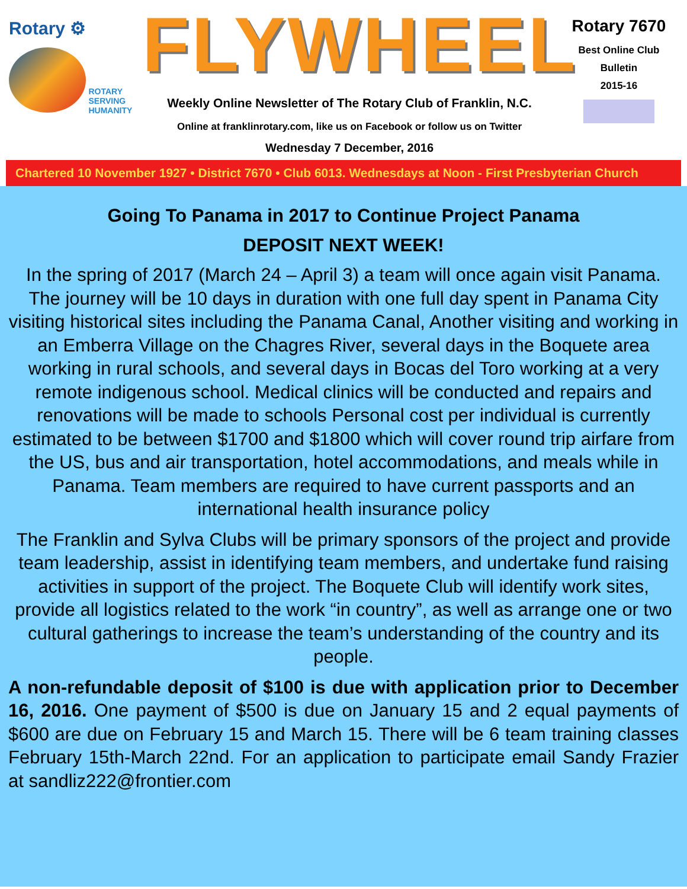Rotary ⚙
ROTARY
SERVING
HUMANITY
FLYWHEEL
Weekly Online Newsletter of The Rotary Club of Franklin, N.C.
Online at franklinrotary.com, like us on Facebook or follow us on Twitter
Wednesday 7 December, 2016
Rotary 7670
Best Online Club
Bulletin
2015-16
Chartered 10 November 1927 • District 7670 • Club 6013. Wednesdays at Noon - First Presbyterian Church
Going To Panama in 2017 to Continue Project Panama
DEPOSIT NEXT WEEK!
In the spring of 2017 (March 24 – April 3) a team will once again visit Panama. The journey will be 10 days in duration with one full day spent in Panama City visiting historical sites including the Panama Canal, Another visiting and working in an Emberra Village on the Chagres River, several days in the Boquete area working in rural schools, and several days in Bocas del Toro working at a very remote indigenous school. Medical clinics will be conducted and repairs and renovations will be made to schools Personal cost per individual is currently estimated to be between $1700 and $1800 which will cover round trip airfare from the US, bus and air transportation, hotel accommodations, and meals while in Panama. Team members are required to have current passports and an international health insurance policy
The Franklin and Sylva Clubs will be primary sponsors of the project and provide team leadership, assist in identifying team members, and undertake fund raising activities in support of the project. The Boquete Club will identify work sites, provide all logistics related to the work “in country”, as well as arrange one or two cultural gatherings to increase the team’s understanding of the country and its people.
A non-refundable deposit of $100 is due with application prior to December 16, 2016. One payment of $500 is due on January 15 and 2 equal payments of $600 are due on February 15 and March 15. There will be 6 team training classes February 15th-March 22nd. For an application to participate email Sandy Frazier at sandliz222@frontier.com